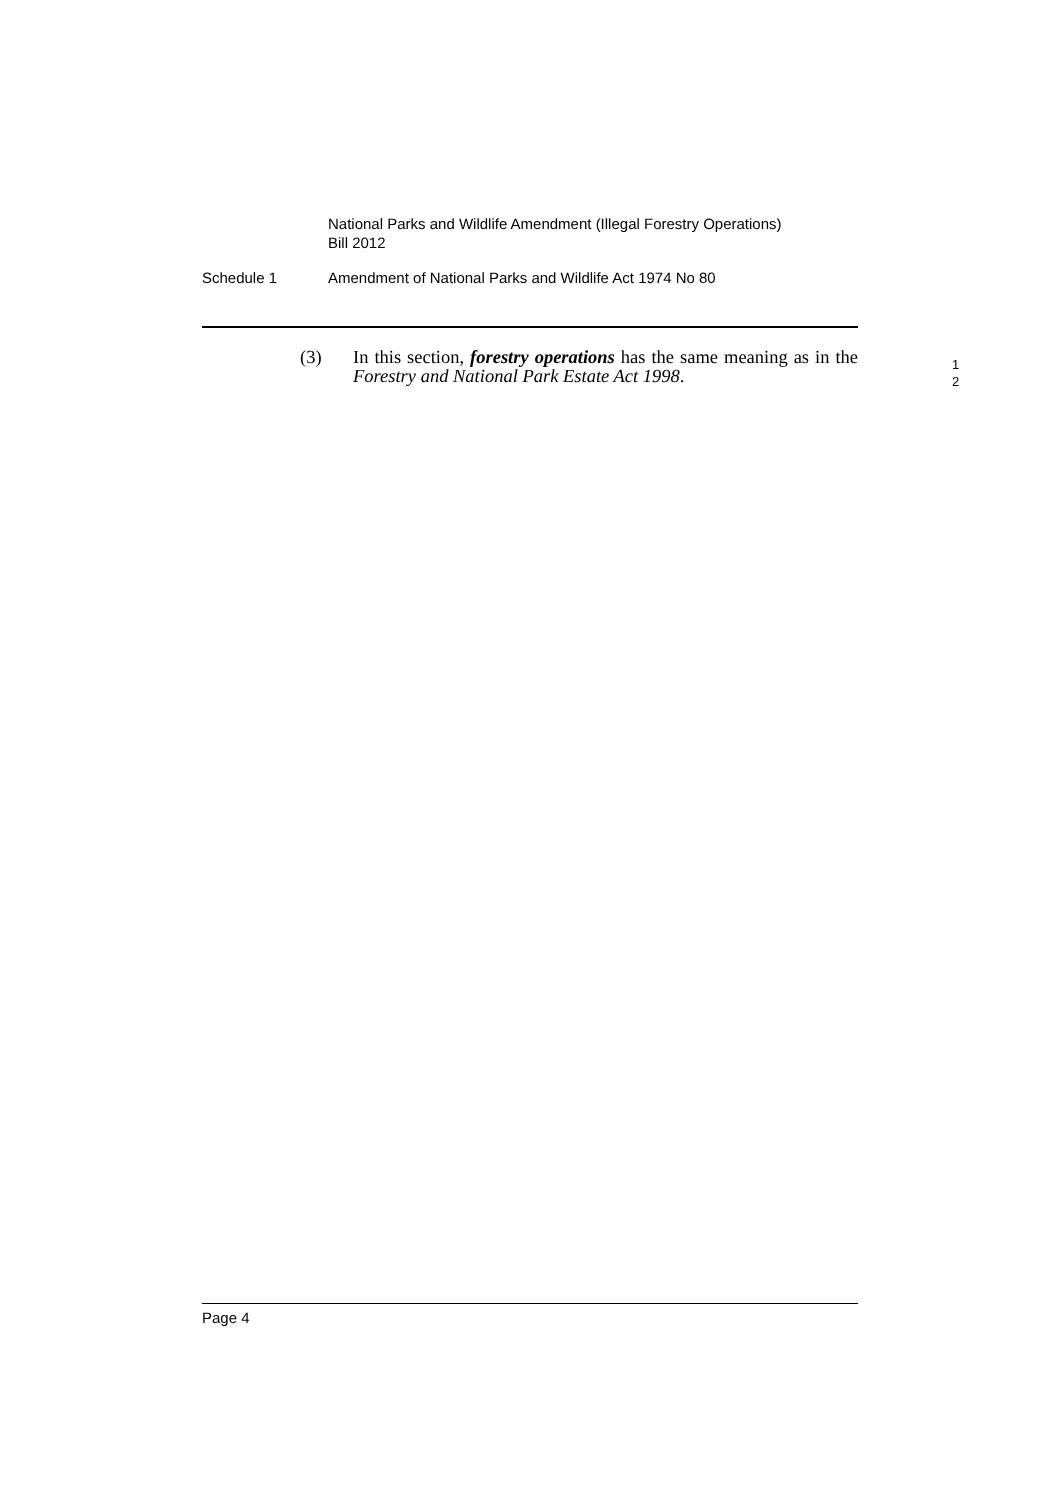National Parks and Wildlife Amendment (Illegal Forestry Operations)
Bill 2012
Schedule 1 Amendment of National Parks and Wildlife Act 1974 No 80
(3) In this section, forestry operations has the same meaning as in the Forestry and National Park Estate Act 1998.
1
2
Page 4